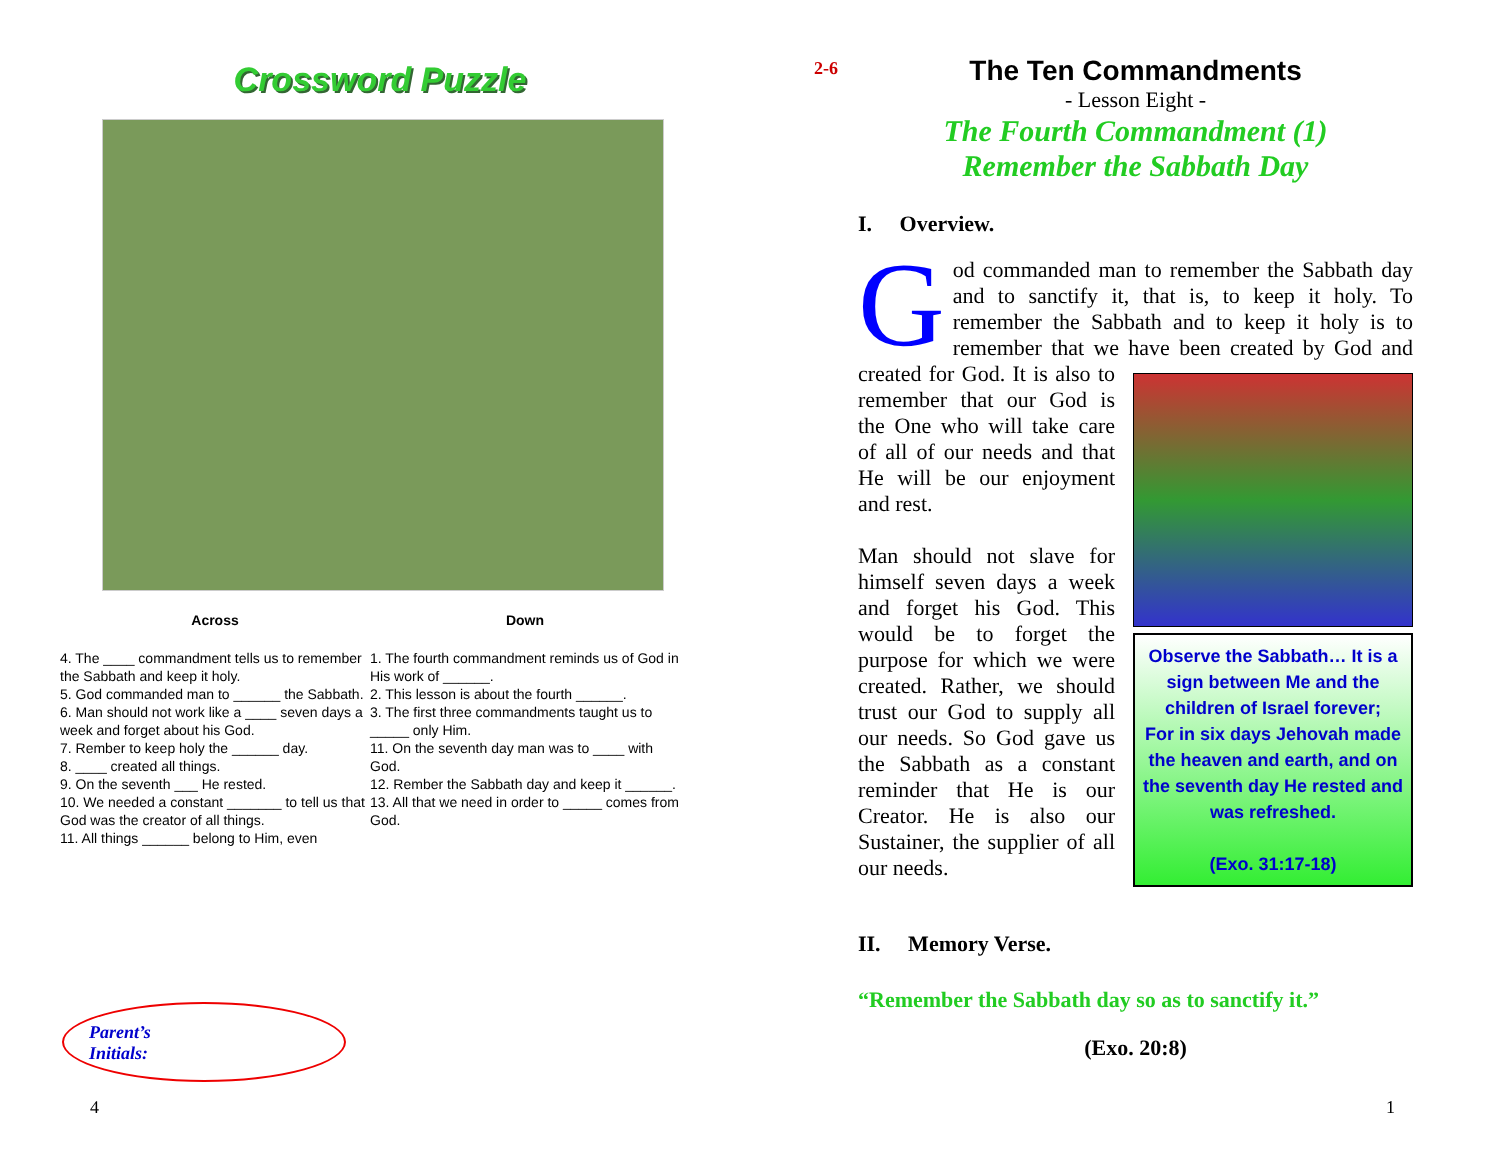2-6
Crossword Puzzle
Across
4. The ____ commandment tells us to remember the Sabbath and keep it holy.
5. God commanded man to ______ the Sabbath.
6. Man should not work like a ____ seven days a week and forget about his God.
7. Rember to keep holy the ______ day.
8. ____ created all things.
9. On the seventh ___ He rested.
10. We needed a constant _______ to tell us that God was the creator of all things.
11. All things ______ belong to Him, even
Down
1. The fourth commandment reminds us of God in His work of ______.
2. This lesson is about the fourth ______.
3. The first three commandments taught us to _____ only Him.
11. On the seventh day man was to ____ with God.
12. Rember the Sabbath day and keep it ______.
13. All that we need in order to _____ comes from God.
Parent’s
Initials:
4 1
The Ten Commandments
- Lesson Eight -
The Fourth Commandment (1)
Remember the Sabbath Day
I. Overview.
God commanded man to remember the Sabbath day and to sanctify it, that is, to keep it holy. To remember the Sabbath and to keep it holy is to remember that we have been created by God and Observe the Sabbath… It is a sign between Me and the children of Israel forever;
For in six days Jehovah made the heaven and earth, and on the seventh day He rested and was refreshed.
(Exo. 31:17-18) created for God. It is also to remember that our God is the One who will take care of all of our needs and that He will be our enjoyment and rest.
Man should not slave for himself seven days a week and forget his God. This would be to forget the purpose for which we were created. Rather, we should trust our God to supply all our needs. So God gave us the Sabbath as a constant reminder that He is our Creator. He is also our Sustainer, the supplier of all our needs.
II. Memory Verse.
“Remember the Sabbath day so as to sanctify it.”
(Exo. 20:8)